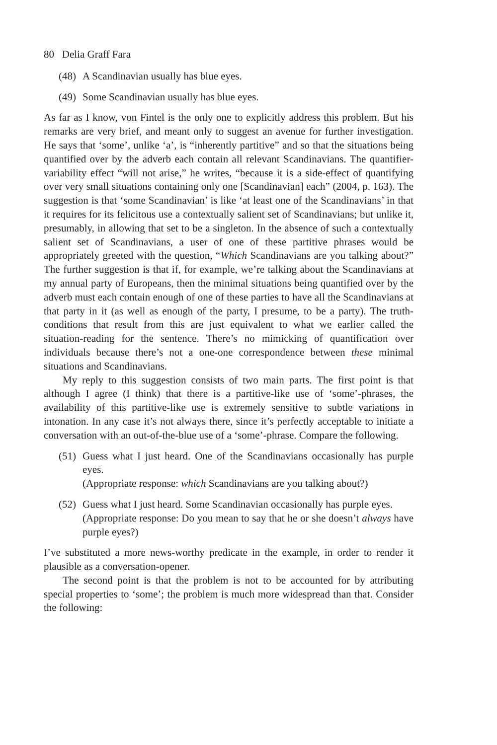80 Delia Graff Fara
(48)
A Scandinavian usually has blue eyes.
(49)
Some Scandinavian usually has blue eyes.
As far as I know, von Fintel is the only one to explicitly address this problem. But his remarks are very brief, and meant only to suggest an avenue for further investigation. He says that ‘some’, unlike ‘a’, is “inherently partitive” and so that the situations being quantified over by the adverb each contain all relevant Scandinavians. The quantifier-variability effect “will not arise,” he writes, “because it is a side-effect of quantifying over very small situations containing only one [Scandinavian] each” (2004, p. 163). The suggestion is that ‘some Scandinavian’ is like ‘at least one of the Scandinavians’ in that it requires for its felicitous use a contextually salient set of Scandinavians; but unlike it, presumably, in allowing that set to be a singleton. In the absence of such a contextually salient set of Scandinavians, a user of one of these partitive phrases would be appropriately greeted with the question, “Which Scandinavians are you talking about?” The further suggestion is that if, for example, we’re talking about the Scandinavians at my annual party of Europeans, then the minimal situations being quantified over by the adverb must each contain enough of one of these parties to have all the Scandinavians at that party in it (as well as enough of the party, I presume, to be a party). The truth-conditions that result from this are just equivalent to what we earlier called the situation-reading for the sentence. There’s no mimicking of quantification over individuals because there’s not a one-one correspondence between these minimal situations and Scandinavians.
My reply to this suggestion consists of two main parts. The first point is that although I agree (I think) that there is a partitive-like use of ‘some’-phrases, the availability of this partitive-like use is extremely sensitive to subtle variations in intonation. In any case it’s not always there, since it’s perfectly acceptable to initiate a conversation with an out-of-the-blue use of a ‘some’-phrase. Compare the following.
(51)
Guess what I just heard. One of the Scandinavians occasionally has purple eyes.
(Appropriate response: which Scandinavians are you talking about?)
(52)
Guess what I just heard. Some Scandinavian occasionally has purple eyes.
(Appropriate response: Do you mean to say that he or she doesn’t always have purple eyes?)
I’ve substituted a more news-worthy predicate in the example, in order to render it plausible as a conversation-opener.
The second point is that the problem is not to be accounted for by attributing special properties to ‘some’; the problem is much more widespread than that. Consider the following: